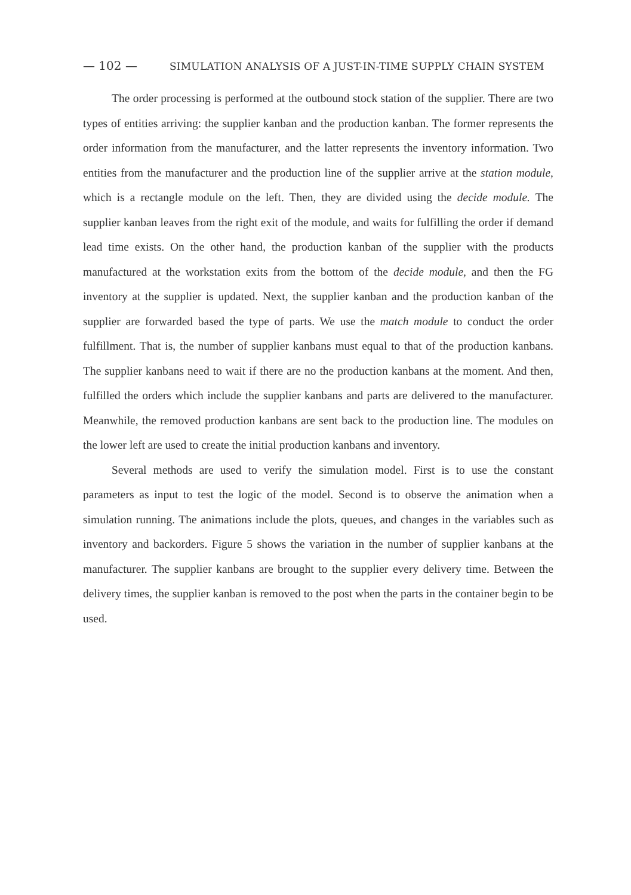— 102 — SIMULATION ANALYSIS OF A JUST-IN-TIME SUPPLY CHAIN SYSTEM
The order processing is performed at the outbound stock station of the supplier. There are two types of entities arriving: the supplier kanban and the production kanban. The former represents the order information from the manufacturer, and the latter represents the inventory information. Two entities from the manufacturer and the production line of the supplier arrive at the station module, which is a rectangle module on the left. Then, they are divided using the decide module. The supplier kanban leaves from the right exit of the module, and waits for fulfilling the order if demand lead time exists. On the other hand, the production kanban of the supplier with the products manufactured at the workstation exits from the bottom of the decide module, and then the FG inventory at the supplier is updated. Next, the supplier kanban and the production kanban of the supplier are forwarded based the type of parts. We use the match module to conduct the order fulfillment. That is, the number of supplier kanbans must equal to that of the production kanbans. The supplier kanbans need to wait if there are no the production kanbans at the moment. And then, fulfilled the orders which include the supplier kanbans and parts are delivered to the manufacturer. Meanwhile, the removed production kanbans are sent back to the production line. The modules on the lower left are used to create the initial production kanbans and inventory.
Several methods are used to verify the simulation model. First is to use the constant parameters as input to test the logic of the model. Second is to observe the animation when a simulation running. The animations include the plots, queues, and changes in the variables such as inventory and backorders. Figure 5 shows the variation in the number of supplier kanbans at the manufacturer. The supplier kanbans are brought to the supplier every delivery time. Between the delivery times, the supplier kanban is removed to the post when the parts in the container begin to be used.